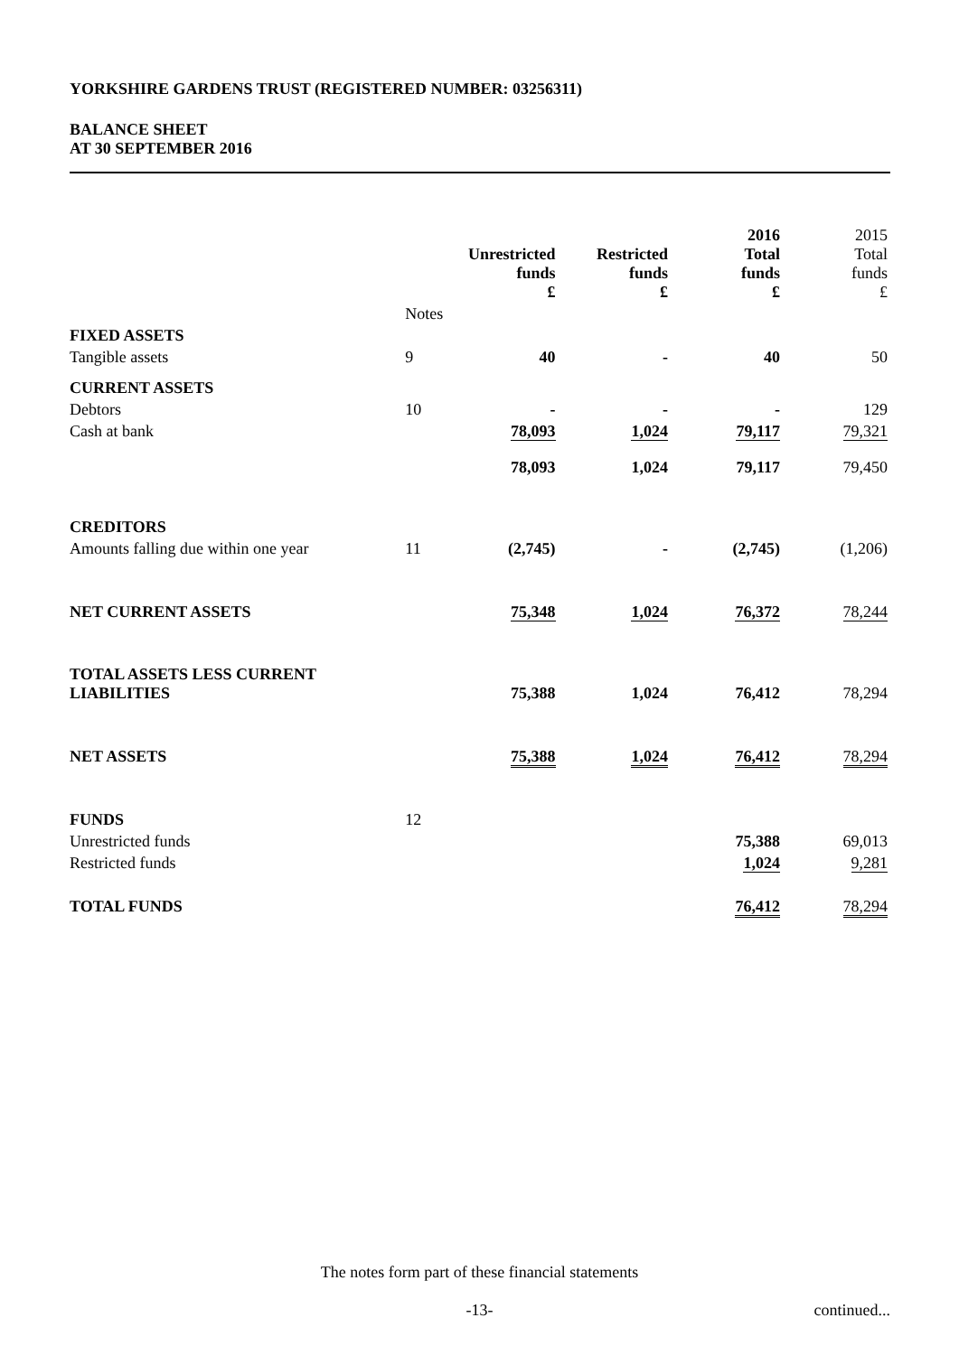YORKSHIRE GARDENS TRUST (REGISTERED NUMBER: 03256311)
BALANCE SHEET
AT 30 SEPTEMBER 2016
| | | Unrestricted funds £ | Restricted funds £ | 2016 Total funds £ | 2015 Total funds £ |
| | Notes | | | | |
| FIXED ASSETS | | | | | |
| Tangible assets | 9 | 40 | - | 40 | 50 |
| CURRENT ASSETS | | | | | |
| Debtors | 10 | - | - | - | 129 |
| Cash at bank | | 78,093 | 1,024 | 79,117 | 79,321 |
| | | 78,093 | 1,024 | 79,117 | 79,450 |
| CREDITORS | | | | | |
| Amounts falling due within one year | 11 | (2,745) | - | (2,745) | (1,206) |
| NET CURRENT ASSETS | | 75,348 | 1,024 | 76,372 | 78,244 |
| TOTAL ASSETS LESS CURRENT LIABILITIES | | 75,388 | 1,024 | 76,412 | 78,294 |
| NET ASSETS | | 75,388 | 1,024 | 76,412 | 78,294 |
| FUNDS | 12 | | | | |
| Unrestricted funds | | | | 75,388 | 69,013 |
| Restricted funds | | | | 1,024 | 9,281 |
| TOTAL FUNDS | | | | 76,412 | 78,294 |
The notes form part of these financial statements
-13- continued...